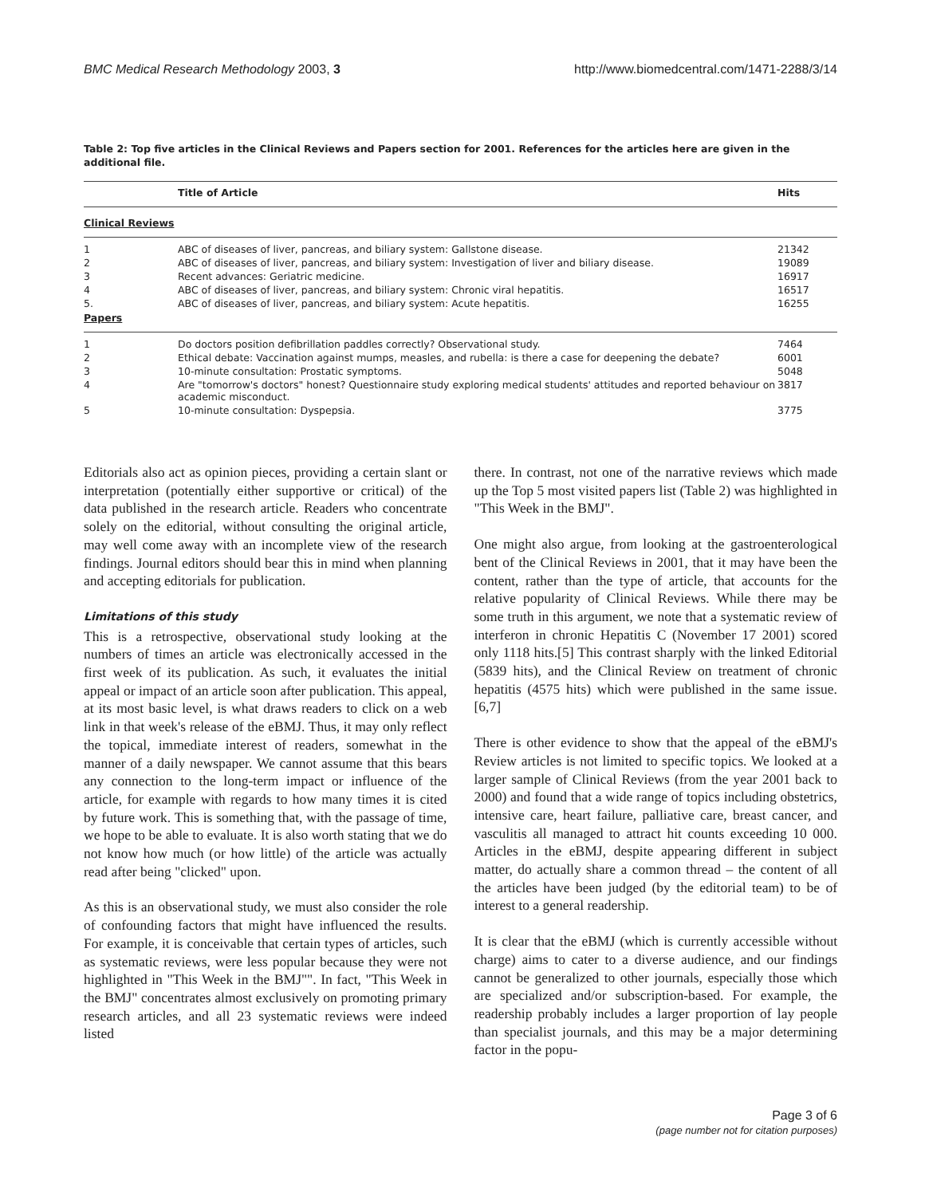BMC Medical Research Methodology 2003, 3 http://www.biomedcentral.com/1471-2288/3/14
Table 2: Top five articles in the Clinical Reviews and Papers section for 2001. References for the articles here are given in the additional file.
| | Title of Article | Hits |
| --- | --- | --- |
| Clinical Reviews | | |
| 1 | ABC of diseases of liver, pancreas, and biliary system: Gallstone disease. | 21342 |
| 2 | ABC of diseases of liver, pancreas, and biliary system: Investigation of liver and biliary disease. | 19089 |
| 3 | Recent advances: Geriatric medicine. | 16917 |
| 4 | ABC of diseases of liver, pancreas, and biliary system: Chronic viral hepatitis. | 16517 |
| 5. | ABC of diseases of liver, pancreas, and biliary system: Acute hepatitis. | 16255 |
| Papers | | |
| 1 | Do doctors position defibrillation paddles correctly? Observational study. | 7464 |
| 2 | Ethical debate: Vaccination against mumps, measles, and rubella: is there a case for deepening the debate? | 6001 |
| 3 | 10-minute consultation: Prostatic symptoms. | 5048 |
| 4 | Are "tomorrow's doctors" honest? Questionnaire study exploring medical students' attitudes and reported behaviour on academic misconduct. | 3817 |
| 5 | 10-minute consultation: Dyspepsia. | 3775 |
Editorials also act as opinion pieces, providing a certain slant or interpretation (potentially either supportive or critical) of the data published in the research article. Readers who concentrate solely on the editorial, without consulting the original article, may well come away with an incomplete view of the research findings. Journal editors should bear this in mind when planning and accepting editorials for publication.
Limitations of this study
This is a retrospective, observational study looking at the numbers of times an article was electronically accessed in the first week of its publication. As such, it evaluates the initial appeal or impact of an article soon after publication. This appeal, at its most basic level, is what draws readers to click on a web link in that week's release of the eBMJ. Thus, it may only reflect the topical, immediate interest of readers, somewhat in the manner of a daily newspaper. We cannot assume that this bears any connection to the long-term impact or influence of the article, for example with regards to how many times it is cited by future work. This is something that, with the passage of time, we hope to be able to evaluate. It is also worth stating that we do not know how much (or how little) of the article was actually read after being "clicked" upon.
As this is an observational study, we must also consider the role of confounding factors that might have influenced the results. For example, it is conceivable that certain types of articles, such as systematic reviews, were less popular because they were not highlighted in "This Week in the BMJ"". In fact, "This Week in the BMJ" concentrates almost exclusively on promoting primary research articles, and all 23 systematic reviews were indeed listed
there. In contrast, not one of the narrative reviews which made up the Top 5 most visited papers list (Table 2) was highlighted in "This Week in the BMJ".
One might also argue, from looking at the gastroenterological bent of the Clinical Reviews in 2001, that it may have been the content, rather than the type of article, that accounts for the relative popularity of Clinical Reviews. While there may be some truth in this argument, we note that a systematic review of interferon in chronic Hepatitis C (November 17 2001) scored only 1118 hits.[5] This contrast sharply with the linked Editorial (5839 hits), and the Clinical Review on treatment of chronic hepatitis (4575 hits) which were published in the same issue.[6,7]
There is other evidence to show that the appeal of the eBMJ's Review articles is not limited to specific topics. We looked at a larger sample of Clinical Reviews (from the year 2001 back to 2000) and found that a wide range of topics including obstetrics, intensive care, heart failure, palliative care, breast cancer, and vasculitis all managed to attract hit counts exceeding 10 000. Articles in the eBMJ, despite appearing different in subject matter, do actually share a common thread – the content of all the articles have been judged (by the editorial team) to be of interest to a general readership.
It is clear that the eBMJ (which is currently accessible without charge) aims to cater to a diverse audience, and our findings cannot be generalized to other journals, especially those which are specialized and/or subscription-based. For example, the readership probably includes a larger proportion of lay people than specialist journals, and this may be a major determining factor in the popu-
Page 3 of 6
(page number not for citation purposes)